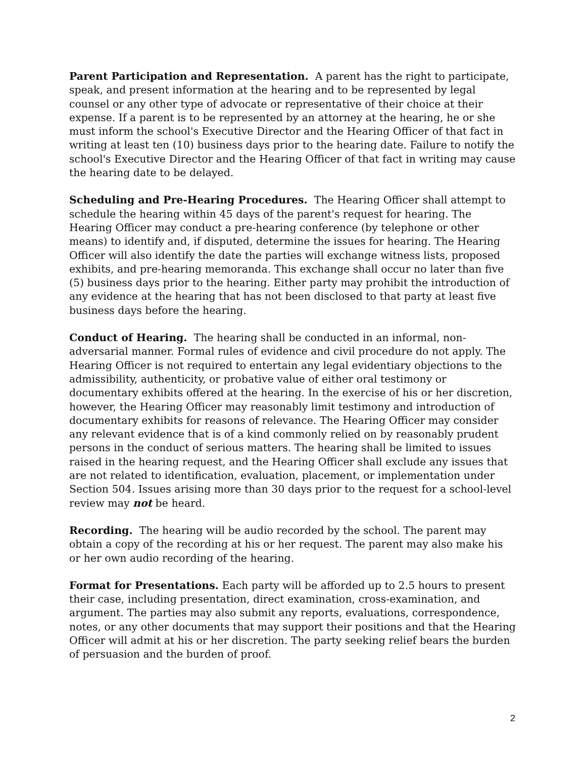Parent Participation and Representation. A parent has the right to participate, speak, and present information at the hearing and to be represented by legal counsel or any other type of advocate or representative of their choice at their expense. If a parent is to be represented by an attorney at the hearing, he or she must inform the school's Executive Director and the Hearing Officer of that fact in writing at least ten (10) business days prior to the hearing date. Failure to notify the school's Executive Director and the Hearing Officer of that fact in writing may cause the hearing date to be delayed.
Scheduling and Pre-Hearing Procedures. The Hearing Officer shall attempt to schedule the hearing within 45 days of the parent's request for hearing. The Hearing Officer may conduct a pre-hearing conference (by telephone or other means) to identify and, if disputed, determine the issues for hearing. The Hearing Officer will also identify the date the parties will exchange witness lists, proposed exhibits, and pre-hearing memoranda. This exchange shall occur no later than five (5) business days prior to the hearing. Either party may prohibit the introduction of any evidence at the hearing that has not been disclosed to that party at least five business days before the hearing.
Conduct of Hearing. The hearing shall be conducted in an informal, non-adversarial manner. Formal rules of evidence and civil procedure do not apply. The Hearing Officer is not required to entertain any legal evidentiary objections to the admissibility, authenticity, or probative value of either oral testimony or documentary exhibits offered at the hearing. In the exercise of his or her discretion, however, the Hearing Officer may reasonably limit testimony and introduction of documentary exhibits for reasons of relevance. The Hearing Officer may consider any relevant evidence that is of a kind commonly relied on by reasonably prudent persons in the conduct of serious matters. The hearing shall be limited to issues raised in the hearing request, and the Hearing Officer shall exclude any issues that are not related to identification, evaluation, placement, or implementation under Section 504. Issues arising more than 30 days prior to the request for a school-level review may not be heard.
Recording. The hearing will be audio recorded by the school. The parent may obtain a copy of the recording at his or her request. The parent may also make his or her own audio recording of the hearing.
Format for Presentations. Each party will be afforded up to 2.5 hours to present their case, including presentation, direct examination, cross-examination, and argument. The parties may also submit any reports, evaluations, correspondence, notes, or any other documents that may support their positions and that the Hearing Officer will admit at his or her discretion. The party seeking relief bears the burden of persuasion and the burden of proof.
2